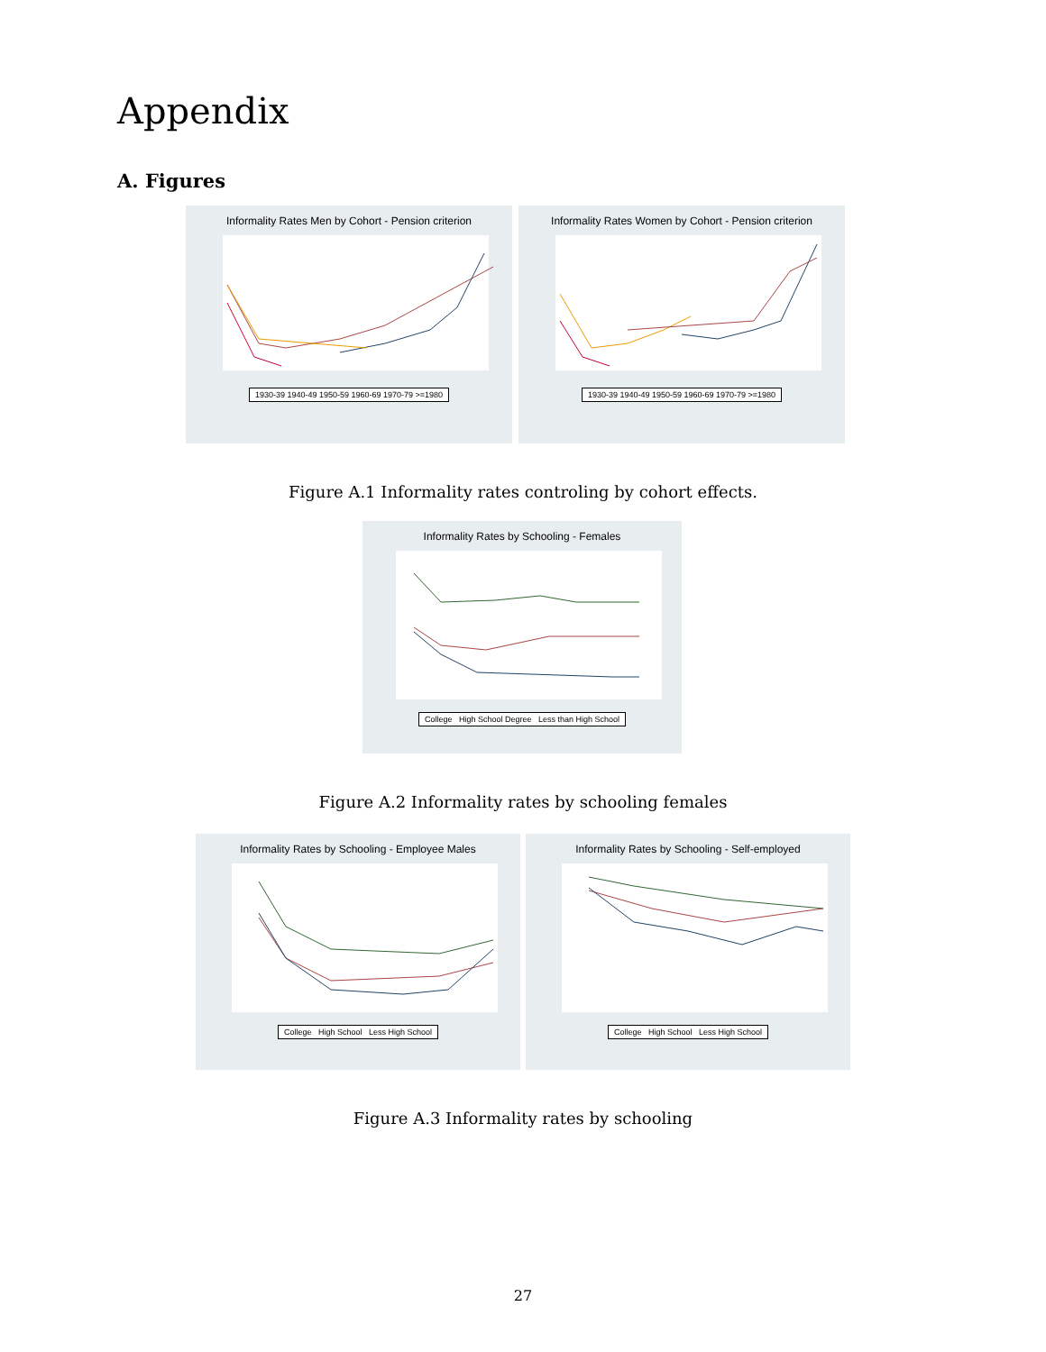Appendix
A. Figures
Informality Rates Men by Cohort - Pension criterion
1930-39 1940-49 1950-59 1960-69 1970-79 >=1980
Informality Rates Women by Cohort - Pension criterion
1930-39 1940-49 1950-59 1960-69 1970-79 >=1980
Figure A.1 Informality rates controling by cohort effects.
Informality Rates by Schooling - Females
College High School Degree Less than High School
Figure A.2 Informality rates by schooling females
Informality Rates by Schooling - Employee Males
College High School Less High School
Informality Rates by Schooling - Self-employed
College High School Less High School
Figure A.3 Informality rates by schooling
27